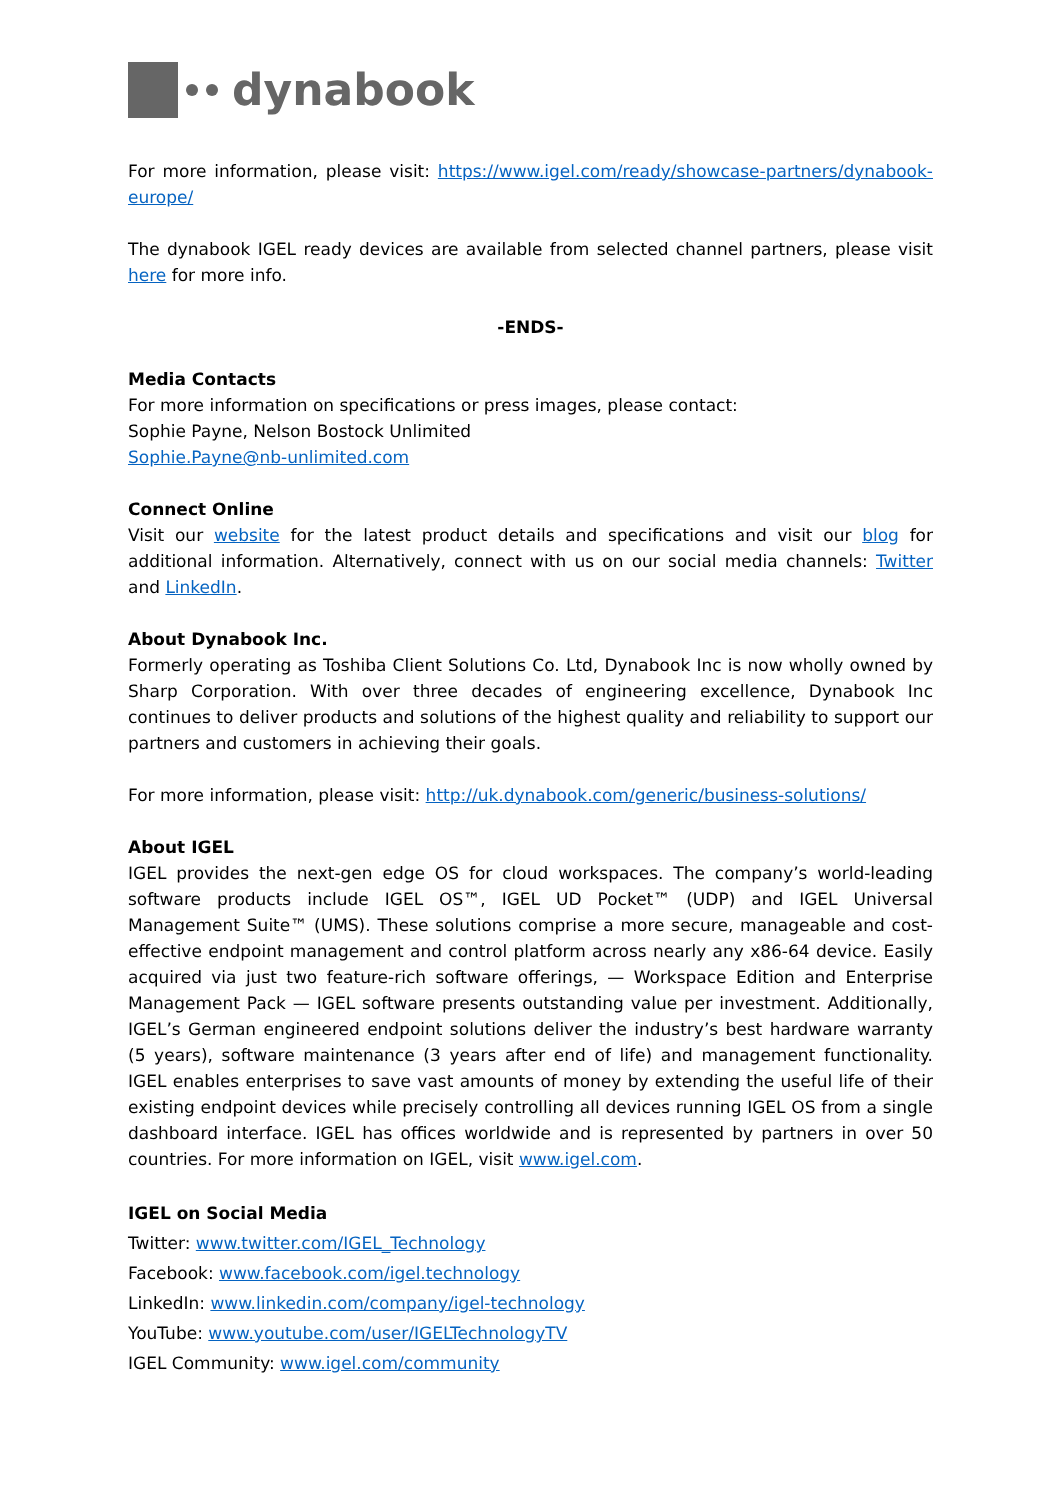dynabook
For more information, please visit: https://www.igel.com/ready/showcase-partners/dynabook-europe/
The dynabook IGEL ready devices are available from selected channel partners, please visit here for more info.
-ENDS-
Media Contacts
For more information on specifications or press images, please contact:
Sophie Payne, Nelson Bostock Unlimited
Sophie.Payne@nb-unlimited.com
Connect Online
Visit our website for the latest product details and specifications and visit our blog for additional information. Alternatively, connect with us on our social media channels: Twitter and LinkedIn.
About Dynabook Inc.
Formerly operating as Toshiba Client Solutions Co. Ltd, Dynabook Inc is now wholly owned by Sharp Corporation. With over three decades of engineering excellence, Dynabook Inc continues to deliver products and solutions of the highest quality and reliability to support our partners and customers in achieving their goals.
For more information, please visit: http://uk.dynabook.com/generic/business-solutions/
About IGEL
IGEL provides the next-gen edge OS for cloud workspaces. The company’s world-leading software products include IGEL OS™, IGEL UD Pocket™ (UDP) and IGEL Universal Management Suite™ (UMS). These solutions comprise a more secure, manageable and cost-effective endpoint management and control platform across nearly any x86-64 device. Easily acquired via just two feature-rich software offerings, — Workspace Edition and Enterprise Management Pack — IGEL software presents outstanding value per investment. Additionally, IGEL’s German engineered endpoint solutions deliver the industry’s best hardware warranty (5 years), software maintenance (3 years after end of life) and management functionality. IGEL enables enterprises to save vast amounts of money by extending the useful life of their existing endpoint devices while precisely controlling all devices running IGEL OS from a single dashboard interface. IGEL has offices worldwide and is represented by partners in over 50 countries. For more information on IGEL, visit www.igel.com.
IGEL on Social Media
Twitter: www.twitter.com/IGEL_Technology
Facebook: www.facebook.com/igel.technology
LinkedIn: www.linkedin.com/company/igel-technology
YouTube: www.youtube.com/user/IGELTechnologyTV
IGEL Community: www.igel.com/community